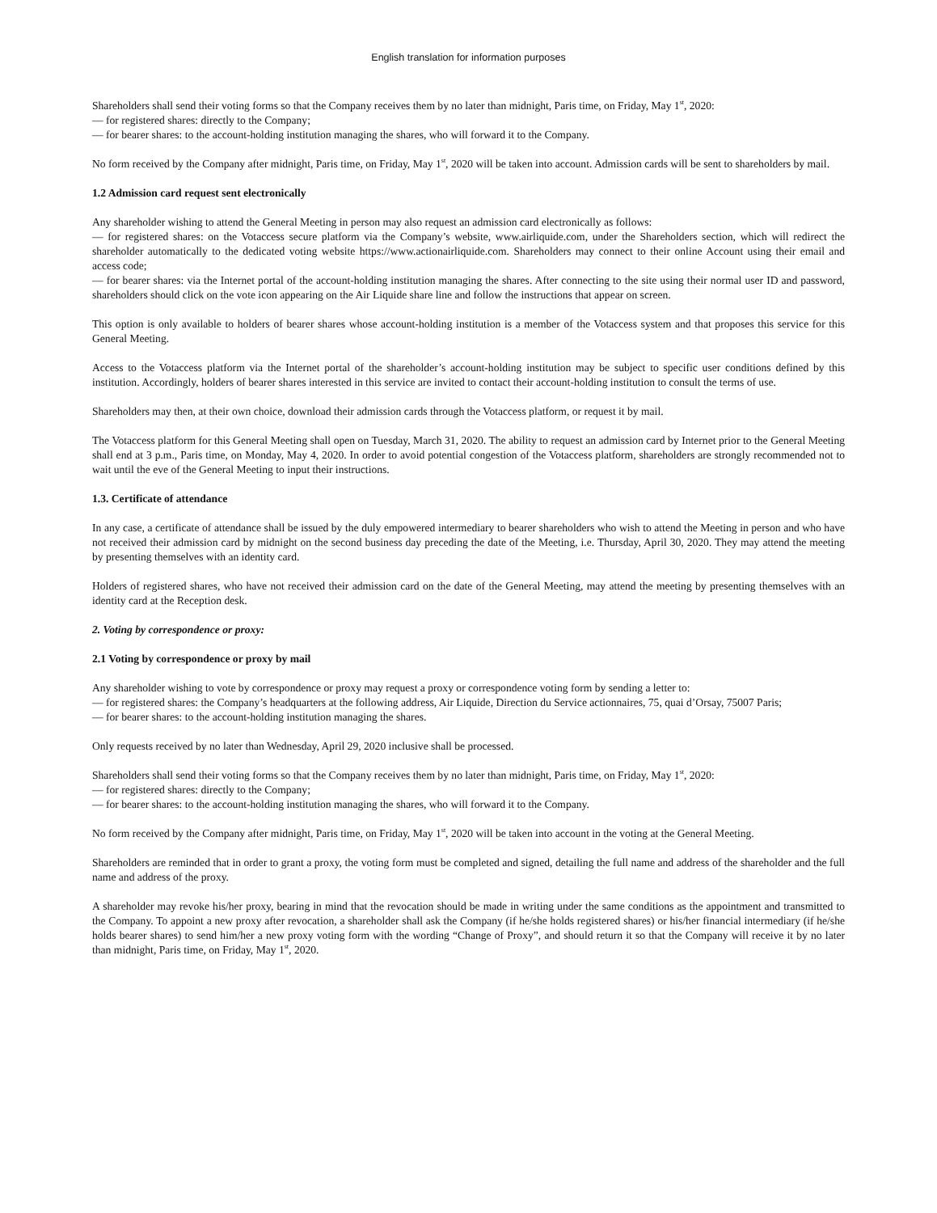English translation for information purposes
Shareholders shall send their voting forms so that the Company receives them by no later than midnight, Paris time, on Friday, May 1<sup>st</sup>, 2020:
— for registered shares: directly to the Company;
— for bearer shares: to the account-holding institution managing the shares, who will forward it to the Company.
No form received by the Company after midnight, Paris time, on Friday, May 1<sup>st</sup>, 2020 will be taken into account. Admission cards will be sent to shareholders by mail.
1.2 Admission card request sent electronically
Any shareholder wishing to attend the General Meeting in person may also request an admission card electronically as follows:
— for registered shares: on the Votaccess secure platform via the Company’s website, www.airliquide.com, under the Shareholders section, which will redirect the shareholder automatically to the dedicated voting website https://www.actionairliquide.com. Shareholders may connect to their online Account using their email and access code;
— for bearer shares: via the Internet portal of the account-holding institution managing the shares. After connecting to the site using their normal user ID and password, shareholders should click on the vote icon appearing on the Air Liquide share line and follow the instructions that appear on screen.
This option is only available to holders of bearer shares whose account-holding institution is a member of the Votaccess system and that proposes this service for this General Meeting.
Access to the Votaccess platform via the Internet portal of the shareholder’s account-holding institution may be subject to specific user conditions defined by this institution. Accordingly, holders of bearer shares interested in this service are invited to contact their account-holding institution to consult the terms of use.
Shareholders may then, at their own choice, download their admission cards through the Votaccess platform, or request it by mail.
The Votaccess platform for this General Meeting shall open on Tuesday, March 31, 2020. The ability to request an admission card by Internet prior to the General Meeting shall end at 3 p.m., Paris time, on Monday, May 4, 2020. In order to avoid potential congestion of the Votaccess platform, shareholders are strongly recommended not to wait until the eve of the General Meeting to input their instructions.
1.3. Certificate of attendance
In any case, a certificate of attendance shall be issued by the duly empowered intermediary to bearer shareholders who wish to attend the Meeting in person and who have not received their admission card by midnight on the second business day preceding the date of the Meeting, i.e. Thursday, April 30, 2020. They may attend the meeting by presenting themselves with an identity card.
Holders of registered shares, who have not received their admission card on the date of the General Meeting, may attend the meeting by presenting themselves with an identity card at the Reception desk.
2. Voting by correspondence or proxy:
2.1 Voting by correspondence or proxy by mail
Any shareholder wishing to vote by correspondence or proxy may request a proxy or correspondence voting form by sending a letter to:
— for registered shares: the Company’s headquarters at the following address, Air Liquide, Direction du Service actionnaires, 75, quai d’Orsay, 75007 Paris;
— for bearer shares: to the account-holding institution managing the shares.
Only requests received by no later than Wednesday, April 29, 2020 inclusive shall be processed.
Shareholders shall send their voting forms so that the Company receives them by no later than midnight, Paris time, on Friday, May 1<sup>st</sup>, 2020:
— for registered shares: directly to the Company;
— for bearer shares: to the account-holding institution managing the shares, who will forward it to the Company.
No form received by the Company after midnight, Paris time, on Friday, May 1<sup>st</sup>, 2020 will be taken into account in the voting at the General Meeting.
Shareholders are reminded that in order to grant a proxy, the voting form must be completed and signed, detailing the full name and address of the shareholder and the full name and address of the proxy.
A shareholder may revoke his/her proxy, bearing in mind that the revocation should be made in writing under the same conditions as the appointment and transmitted to the Company. To appoint a new proxy after revocation, a shareholder shall ask the Company (if he/she holds registered shares) or his/her financial intermediary (if he/she holds bearer shares) to send him/her a new proxy voting form with the wording “Change of Proxy”, and should return it so that the Company will receive it by no later than midnight, Paris time, on Friday, May 1<sup>st</sup>, 2020.